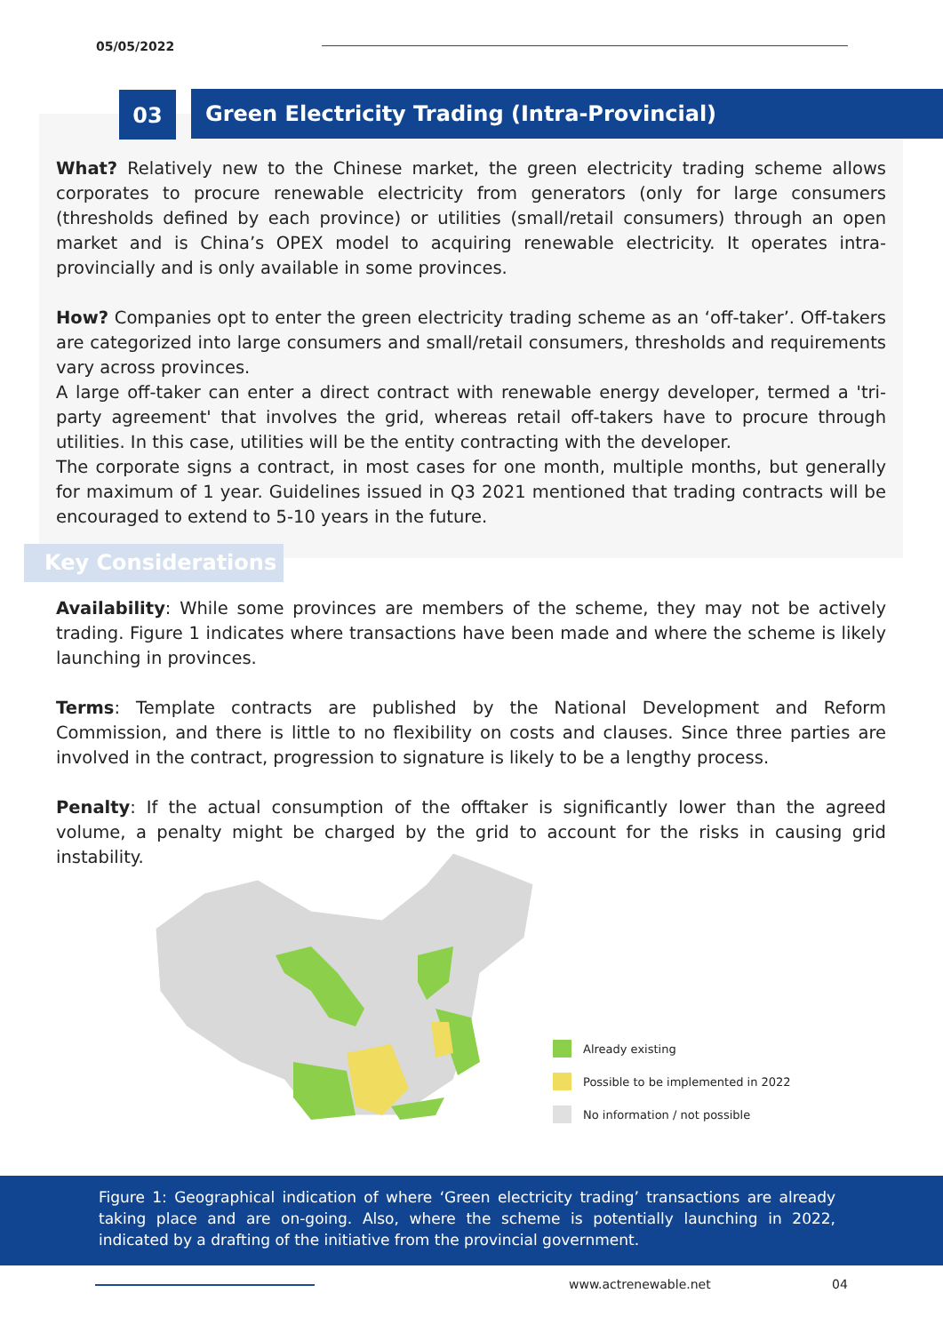05/05/2022
03 Green Electricity Trading (Intra-Provincial)
What? Relatively new to the Chinese market, the green electricity trading scheme allows corporates to procure renewable electricity from generators (only for large consumers (thresholds defined by each province) or utilities (small/retail consumers) through an open market and is China’s OPEX model to acquiring renewable electricity. It operates intra-provincially and is only available in some provinces.
How? Companies opt to enter the green electricity trading scheme as an ‘off-taker’. Off-takers are categorized into large consumers and small/retail consumers, thresholds and requirements vary across provinces.
A large off-taker can enter a direct contract with renewable energy developer, termed a 'tri-party agreement' that involves the grid, whereas retail off-takers have to procure through utilities. In this case, utilities will be the entity contracting with the developer.
The corporate signs a contract, in most cases for one month, multiple months, but generally for maximum of 1 year. Guidelines issued in Q3 2021 mentioned that trading contracts will be encouraged to extend to 5-10 years in the future.
Key Considerations
Availability: While some provinces are members of the scheme, they may not be actively trading. Figure 1 indicates where transactions have been made and where the scheme is likely launching in provinces.
Terms: Template contracts are published by the National Development and Reform Commission, and there is little to no flexibility on costs and clauses. Since three parties are involved in the contract, progression to signature is likely to be a lengthy process.
Penalty: If the actual consumption of the offtaker is significantly lower than the agreed volume, a penalty might be charged by the grid to account for the risks in causing grid instability.
Already existing
Possible to be implemented in 2022
No information / not possible
Figure 1: Geographical indication of where ‘Green electricity trading’ transactions are already taking place and are on-going. Also, where the scheme is potentially launching in 2022, indicated by a drafting of the initiative from the provincial government.
www.actrenewable.net 04